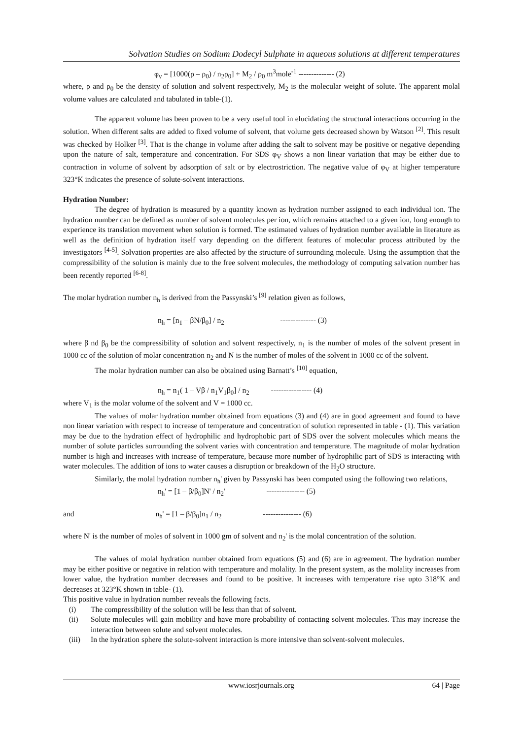Solvation Studies on Sodium Dodecyl Sulphate in aqueous solutions at different temperatures
φ<sub>v</sub> = [1000(ρ – ρ<sub>0</sub>) / n<sub>2</sub>ρ<sub>0</sub>] + M<sub>2</sub> / ρ<sub>0</sub> m<sup>3</sup>mole<sup>-1</sup> -------------- (2)
where, ρ and ρ<sub>0</sub> be the density of solution and solvent respectively, M<sub>2</sub> is the molecular weight of solute. The apparent molal volume values are calculated and tabulated in table-(1).
The apparent volume has been proven to be a very useful tool in elucidating the structural interactions occurring in the solution. When different salts are added to fixed volume of solvent, that volume gets decreased shown by Watson <sup>[2]</sup>. This result was checked by Holker <sup>[3]</sup>. That is the change in volume after adding the salt to solvent may be positive or negative depending upon the nature of salt, temperature and concentration. For SDS φ<sub>V</sub> shows a non linear variation that may be either due to contraction in volume of solvent by adsorption of salt or by electrostriction. The negative value of φ<sub>V</sub> at higher temperature 323°K indicates the presence of solute-solvent interactions.
Hydration Number:
The degree of hydration is measured by a quantity known as hydration number assigned to each individual ion. The hydration number can be defined as number of solvent molecules per ion, which remains attached to a given ion, long enough to experience its translation movement when solution is formed. The estimated values of hydration number available in literature as well as the definition of hydration itself vary depending on the different features of molecular process attributed by the investigators <sup>[4-5]</sup>. Solvation properties are also affected by the structure of surrounding molecule. Using the assumption that the compressibility of the solution is mainly due to the free solvent molecules, the methodology of computing salvation number has been recently reported <sup>[6-8]</sup>.
The molar hydration number n<sub>h</sub> is derived from the Passynski’s <sup>[9]</sup> relation given as follows,
n<sub>h</sub> = [n<sub>1</sub> – βN/β<sub>0</sub>] / n<sub>2</sub> -------------- (3)
where β nd β<sub>0</sub> be the compressibility of solution and solvent respectively, n<sub>1</sub> is the number of moles of the solvent present in 1000 cc of the solution of molar concentration n<sub>2</sub> and N is the number of moles of the solvent in 1000 cc of the solvent.
The molar hydration number can also be obtained using Barnatt’s <sup>[10]</sup> equation,
n<sub>h</sub> = n<sub>1</sub>( 1 – Vβ / n<sub>1</sub>V<sub>1</sub>β<sub>0</sub>] / n<sub>2</sub> ---------------- (4)
where V<sub>1</sub> is the molar volume of the solvent and V = 1000 cc.
The values of molar hydration number obtained from equations (3) and (4) are in good agreement and found to have non linear variation with respect to increase of temperature and concentration of solution represented in table - (1). This variation may be due to the hydration effect of hydrophilic and hydrophobic part of SDS over the solvent molecules which means the number of solute particles surrounding the solvent varies with concentration and temperature. The magnitude of molar hydration number is high and increases with increase of temperature, because more number of hydrophilic part of SDS is interacting with water molecules. The addition of ions to water causes a disruption or breakdown of the H<sub>2</sub>O structure.
Similarly, the molal hydration number n<sub>h</sub>' given by Passynski has been computed using the following two relations,
n<sub>h</sub>' = [1 – β/β<sub>0</sub>]N' / n<sub>2</sub>' --------------- (5)
and n<sub>h</sub>' = [1 – β/β<sub>0</sub>]n<sub>1</sub> / n<sub>2</sub> --------------- (6)
where N' is the number of moles of solvent in 1000 gm of solvent and n<sub>2</sub>' is the molal concentration of the solution.
The values of molal hydration number obtained from equations (5) and (6) are in agreement. The hydration number may be either positive or negative in relation with temperature and molality. In the present system, as the molality increases from lower value, the hydration number decreases and found to be positive. It increases with temperature rise upto 318°K and decreases at 323°K shown in table- (1).
This positive value in hydration number reveals the following facts.
(i) The compressibility of the solution will be less than that of solvent.
(ii) Solute molecules will gain mobility and have more probability of contacting solvent molecules. This may increase the interaction between solute and solvent molecules.
(iii) In the hydration sphere the solute-solvent interaction is more intensive than solvent-solvent molecules.
www.iosrjournals.org 64 | Page